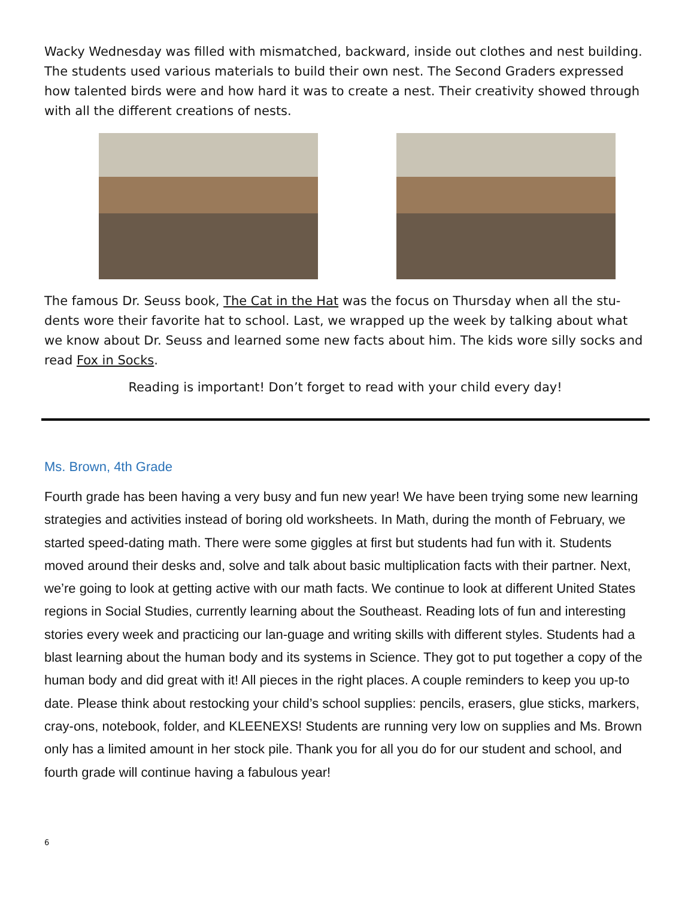Wacky Wednesday was filled with mismatched, backward, inside out clothes and nest building. The students used various materials to build their own nest. The Second Graders expressed how talented birds were and how hard it was to create a nest. Their creativity showed through with all the different creations of nests.
The famous Dr. Seuss book, The Cat in the Hat was the focus on Thursday when all the stu-dents wore their favorite hat to school. Last, we wrapped up the week by talking about what we know about Dr. Seuss and learned some new facts about him. The kids wore silly socks and read Fox in Socks.
Reading is important! Don’t forget to read with your child every day!
Ms. Brown, 4th Grade
Fourth grade has been having a very busy and fun new year! We have been trying some new learning strategies and activities instead of boring old worksheets. In Math, during the month of February, we started speed-dating math. There were some giggles at first but students had fun with it. Students moved around their desks and, solve and talk about basic multiplication facts with their partner. Next, we’re going to look at getting active with our math facts. We continue to look at different United States regions in Social Studies, currently learning about the Southeast. Reading lots of fun and interesting stories every week and practicing our lan-guage and writing skills with different styles. Students had a blast learning about the human body and its systems in Science. They got to put together a copy of the human body and did great with it! All pieces in the right places. A couple reminders to keep you up-to date. Please think about restocking your child’s school supplies: pencils, erasers, glue sticks, markers, cray-ons, notebook, folder, and KLEENEXS! Students are running very low on supplies and Ms. Brown only has a limited amount in her stock pile. Thank you for all you do for our student and school, and fourth grade will continue having a fabulous year!
6